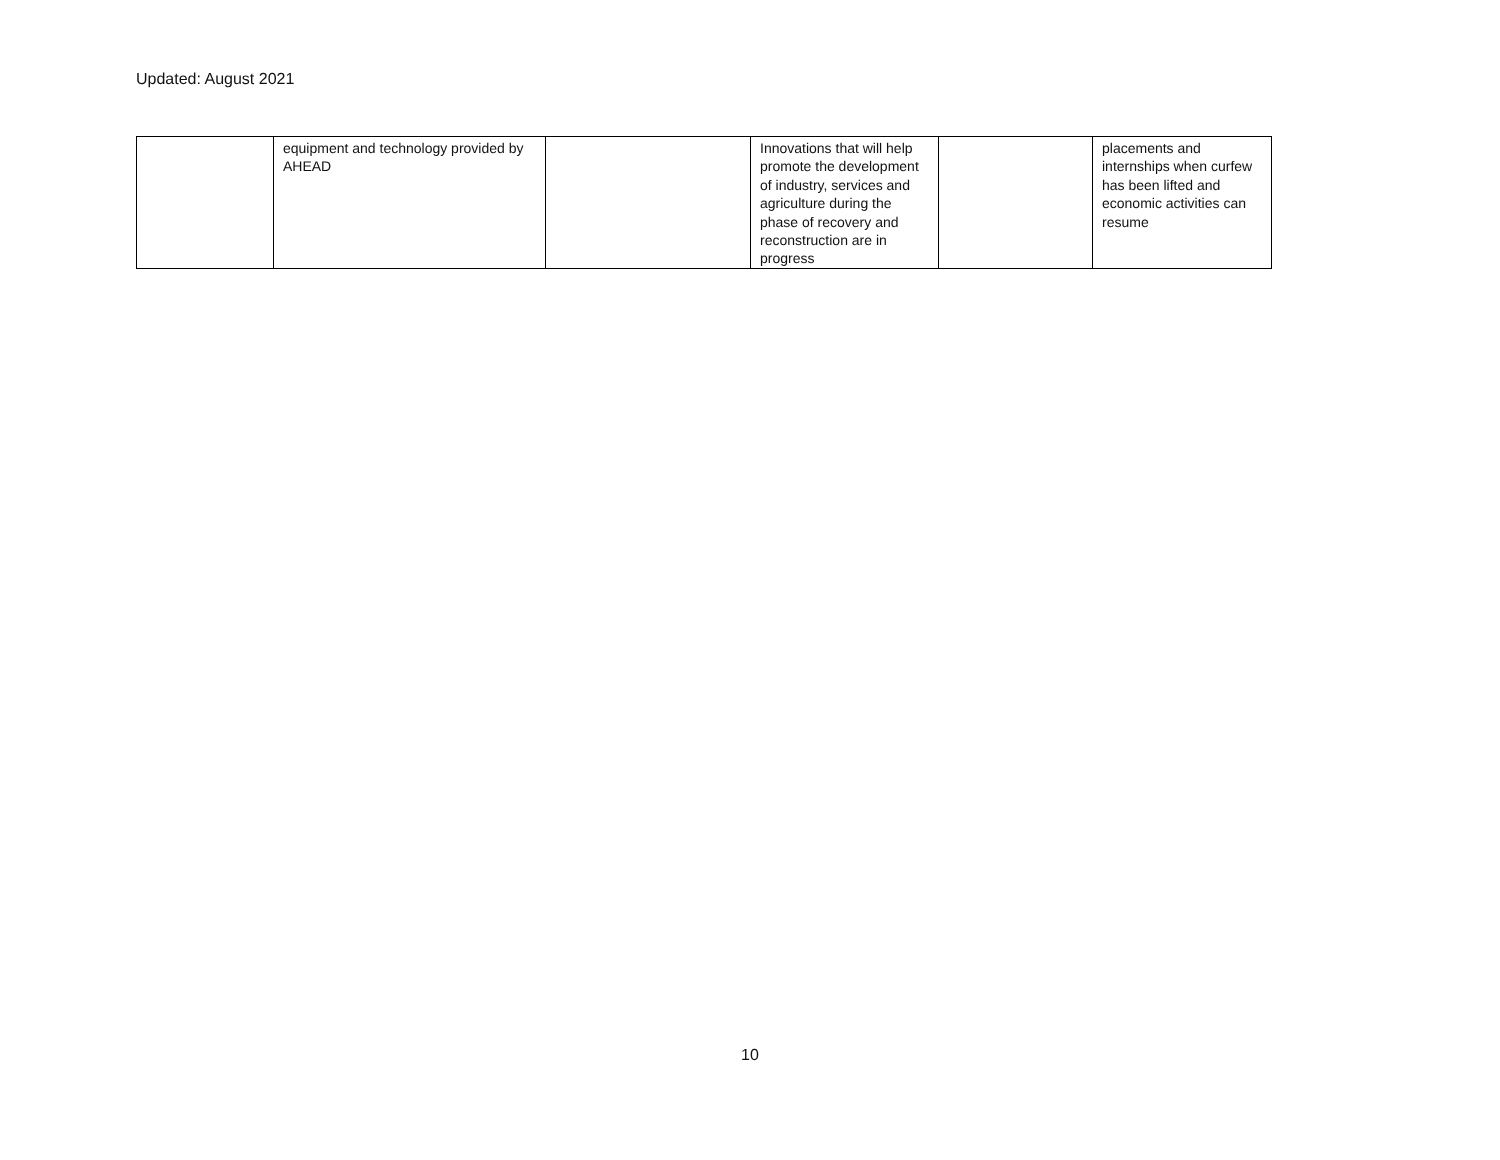Updated: August 2021
| | equipment and technology provided by AHEAD | | Innovations that will help promote the development of industry, services and agriculture during the phase of recovery and reconstruction are in progress | | placements and internships when curfew has been lifted and economic activities can resume |
10